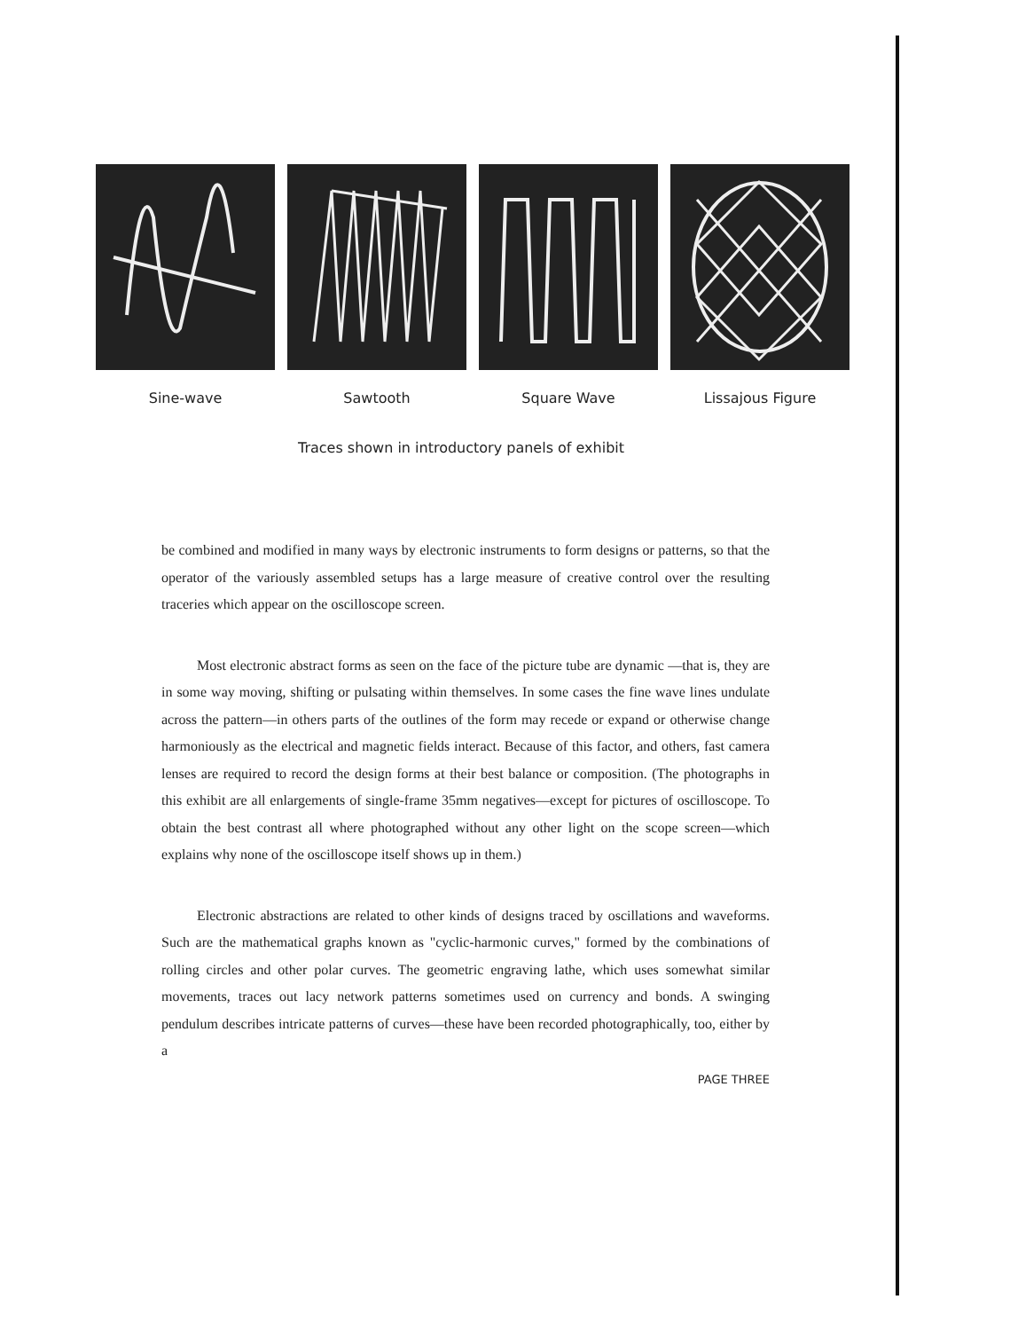Sine-wave Sawtooth Square Wave Lissajous Figure
Traces shown in introductory panels of exhibit
be combined and modified in many ways by electronic instruments to form designs or patterns, so that the operator of the variously assembled setups has a large measure of creative control over the resulting traceries which appear on the oscilloscope screen.
Most electronic abstract forms as seen on the face of the picture tube are dynamic —that is, they are in some way moving, shifting or pulsating within themselves. In some cases the fine wave lines undulate across the pattern—in others parts of the outlines of the form may recede or expand or otherwise change harmoniously as the electrical and magnetic fields interact. Because of this factor, and others, fast camera lenses are required to record the design forms at their best balance or composition. (The photographs in this exhibit are all enlargements of single-frame 35mm negatives—except for pictures of oscilloscope. To obtain the best contrast all where photographed without any other light on the scope screen—which explains why none of the oscilloscope itself shows up in them.)
Electronic abstractions are related to other kinds of designs traced by oscillations and waveforms. Such are the mathematical graphs known as "cyclic-harmonic curves," formed by the combinations of rolling circles and other polar curves. The geometric engraving lathe, which uses somewhat similar movements, traces out lacy network patterns sometimes used on currency and bonds. A swinging pendulum describes intricate patterns of curves—these have been recorded photographically, too, either by a
PAGE THREE